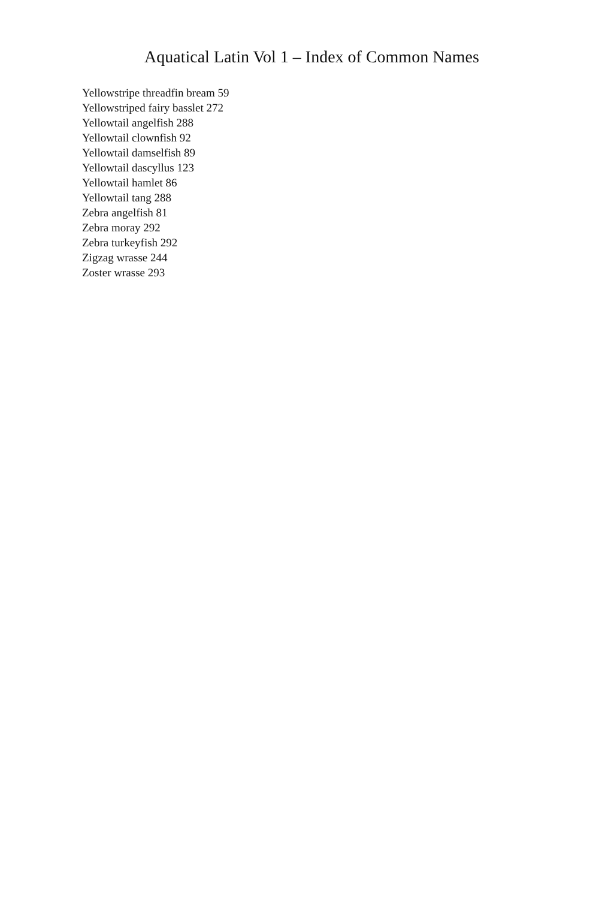Aquatical Latin Vol 1 – Index of Common Names
Yellowstripe threadfin bream 59
Yellowstriped fairy basslet 272
Yellowtail angelfish 288
Yellowtail clownfish 92
Yellowtail damselfish 89
Yellowtail dascyllus 123
Yellowtail hamlet 86
Yellowtail tang 288
Zebra angelfish 81
Zebra moray 292
Zebra turkeyfish 292
Zigzag wrasse 244
Zoster wrasse 293